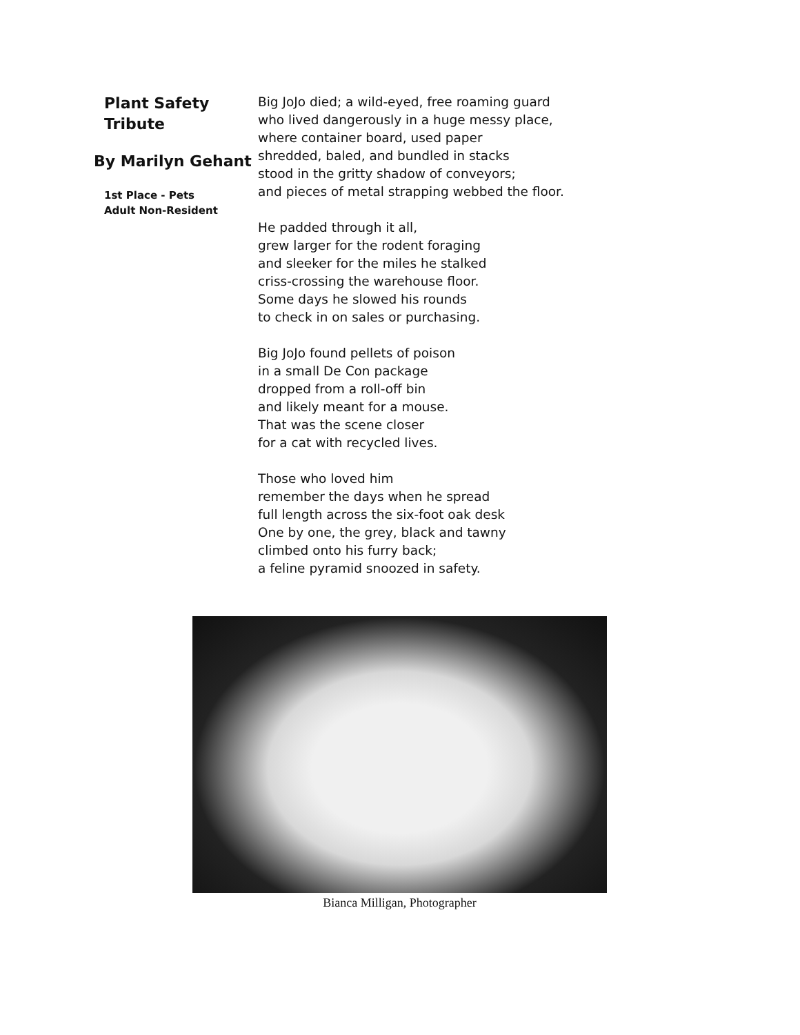Plant Safety
Tribute
By Marilyn Gehant
1st Place - Pets
Adult Non-Resident
Big JoJo died; a wild-eyed, free roaming guard
who lived dangerously in a huge messy place,
where container board, used paper
shredded, baled, and bundled in stacks
stood in the gritty shadow of conveyors;
and pieces of metal strapping webbed the floor.
He padded through it all,
grew larger for the rodent foraging
and sleeker for the miles he stalked
criss-crossing the warehouse floor.
Some days he slowed his rounds
to check in on sales or purchasing.
Big JoJo found pellets of poison
in a small De Con package
dropped from a roll-off bin
and likely meant for a mouse.
That was the scene closer
for a cat with recycled lives.
Those who loved him
remember the days when he spread
full length across the six-foot oak desk
One by one, the grey, black and tawny
climbed onto his furry back;
a feline pyramid snoozed in safety.
Bianca Milligan, Photographer